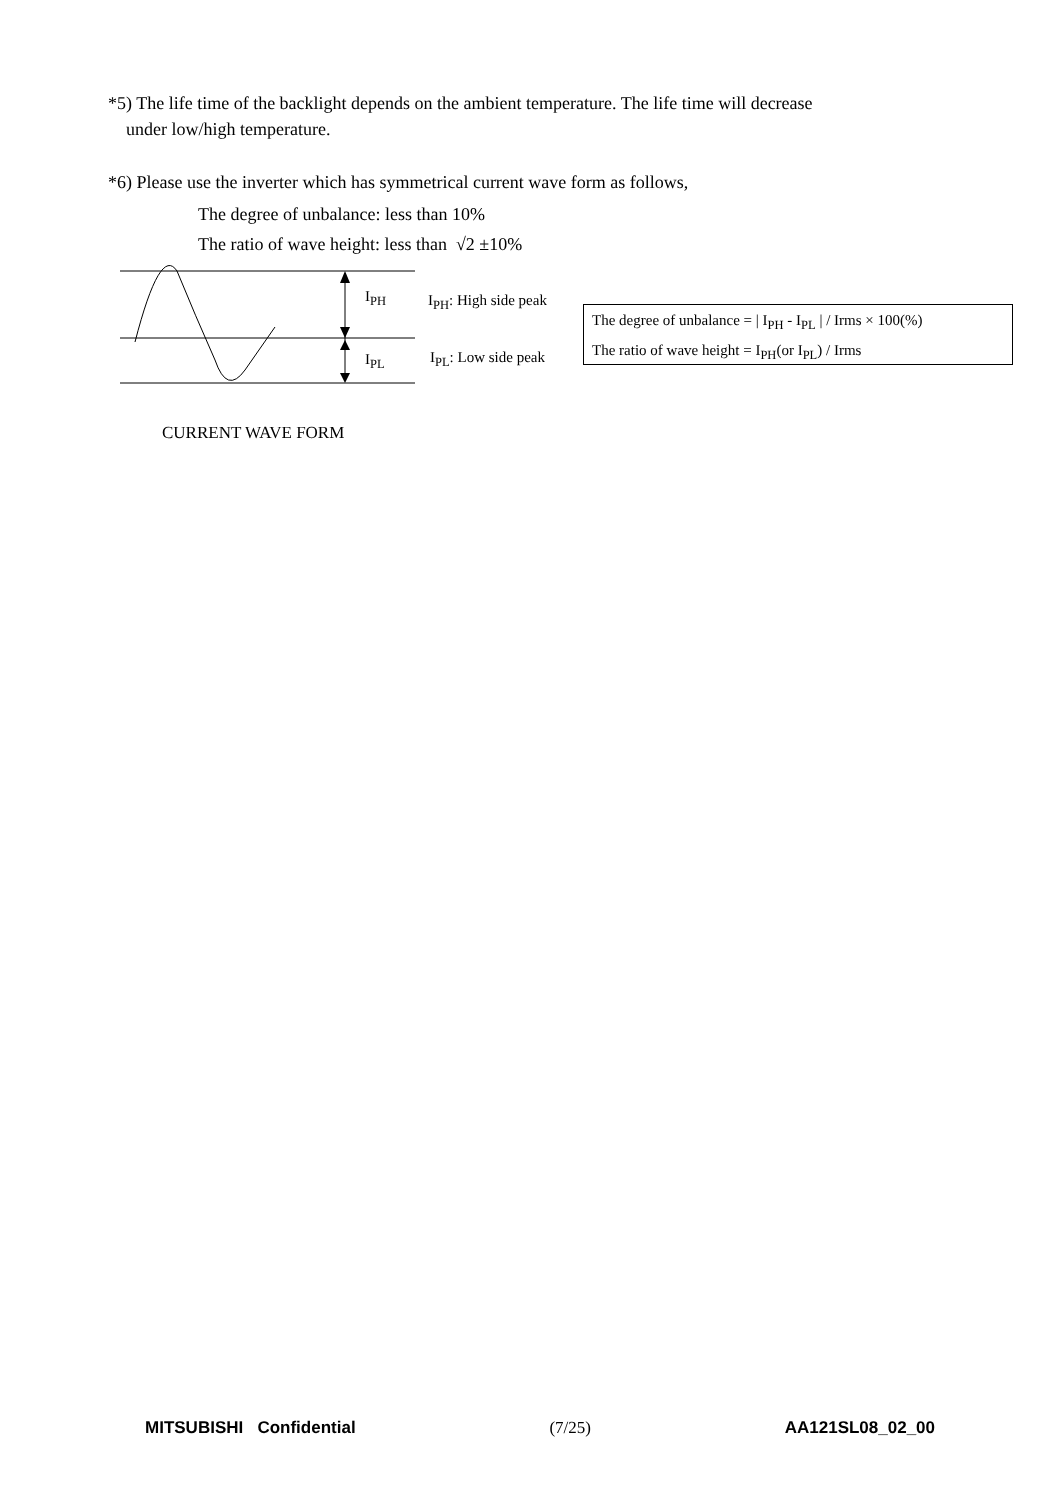*5) The life time of the backlight depends on the ambient temperature. The life time will decrease
under low/high temperature.
*6) Please use the inverter which has symmetrical current wave form as follows,
The degree of unbalance: less than 10%
The ratio of wave height: less than √2 ±10%
I<sub>PH</sub>
I<sub>PL</sub>
I<sub>PH</sub>: High side peak
I<sub>PL</sub>: Low side peak
The degree of unbalance = | I<sub>PH</sub> - I<sub>PL</sub> | / Irms × 100(%)
The ratio of wave height = I<sub>PH</sub>(or I<sub>PL</sub>) / Irms
CURRENT WAVE FORM
MITSUBISHI Confidential (7/25) AA121SL08_02_00